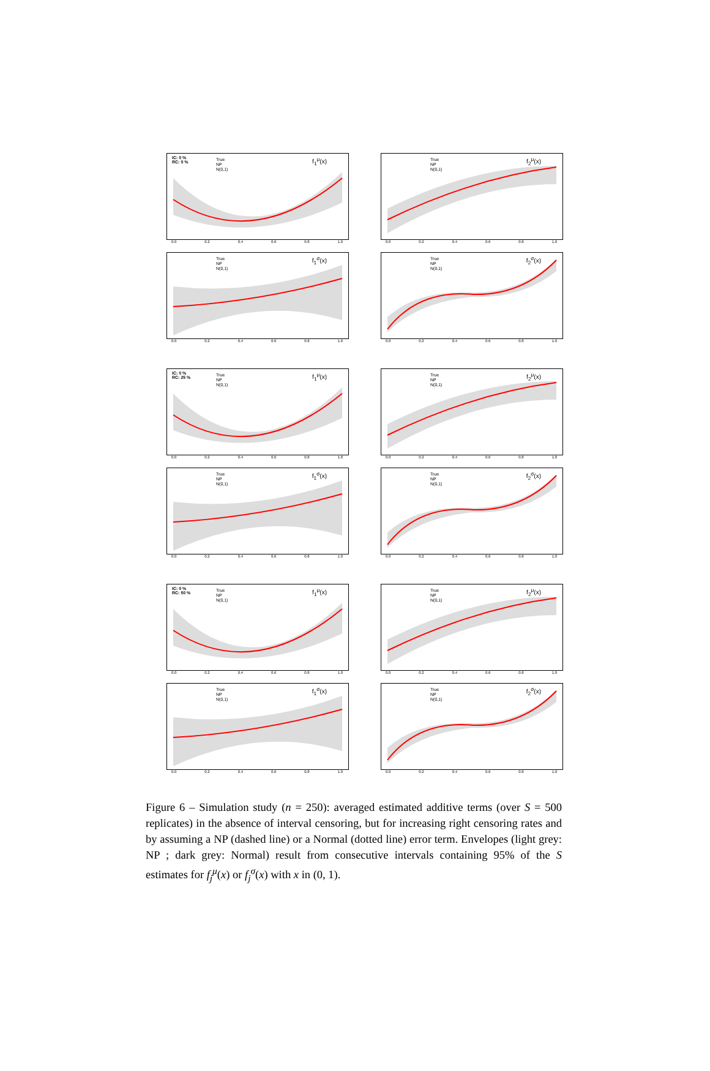IC: 0 %
RC: 0 %
True
NP
N(0,1)
f<sub>1</sub><sup>μ</sup>(x)
0.0 0.2 0.4 0.6 0.8 1.0
True
NP
N(0,1)
f<sub>2</sub><sup>μ</sup>(x)
0.0 0.2 0.4 0.6 0.8 1.0
True
NP
N(0,1)
f<sub>1</sub><sup>σ</sup>(x)
0.0 0.2 0.4 0.6 0.8 1.0
True
NP
N(0,1)
f<sub>2</sub><sup>σ</sup>(x)
0.0 0.2 0.4 0.6 0.8 1.0
IC: 0 %
RC: 25 %
True
NP
N(0,1)
f<sub>1</sub><sup>μ</sup>(x)
0.0 0.2 0.4 0.6 0.8 1.0
True
NP
N(0,1)
f<sub>2</sub><sup>μ</sup>(x)
0.0 0.2 0.4 0.6 0.8 1.0
True
NP
N(0,1)
f<sub>1</sub><sup>σ</sup>(x)
0.0 0.2 0.4 0.6 0.8 1.0
True
NP
N(0,1)
f<sub>2</sub><sup>σ</sup>(x)
0.0 0.2 0.4 0.6 0.8 1.0
IC: 0 %
RC: 50 %
True
NP
N(0,1)
f<sub>1</sub><sup>μ</sup>(x)
0.0 0.2 0.4 0.6 0.8 1.0
True
NP
N(0,1)
f<sub>2</sub><sup>μ</sup>(x)
0.0 0.2 0.4 0.6 0.8 1.0
True
NP
N(0,1)
f<sub>1</sub><sup>σ</sup>(x)
0.0 0.2 0.4 0.6 0.8 1.0
True
NP
N(0,1)
f<sub>2</sub><sup>σ</sup>(x)
0.0 0.2 0.4 0.6 0.8 1.0
Figure 6 – Simulation study (n = 250): averaged estimated additive terms (over S = 500 replicates) in the absence of interval censoring, but for increasing right censoring rates and by assuming a NP (dashed line) or a Normal (dotted line) error term. Envelopes (light grey: NP ; dark grey: Normal) result from consecutive intervals containing 95% of the S estimates for f<sub>j</sub><sup>μ</sup>(x) or f<sub>j</sub><sup>σ</sup>(x) with x in (0, 1).